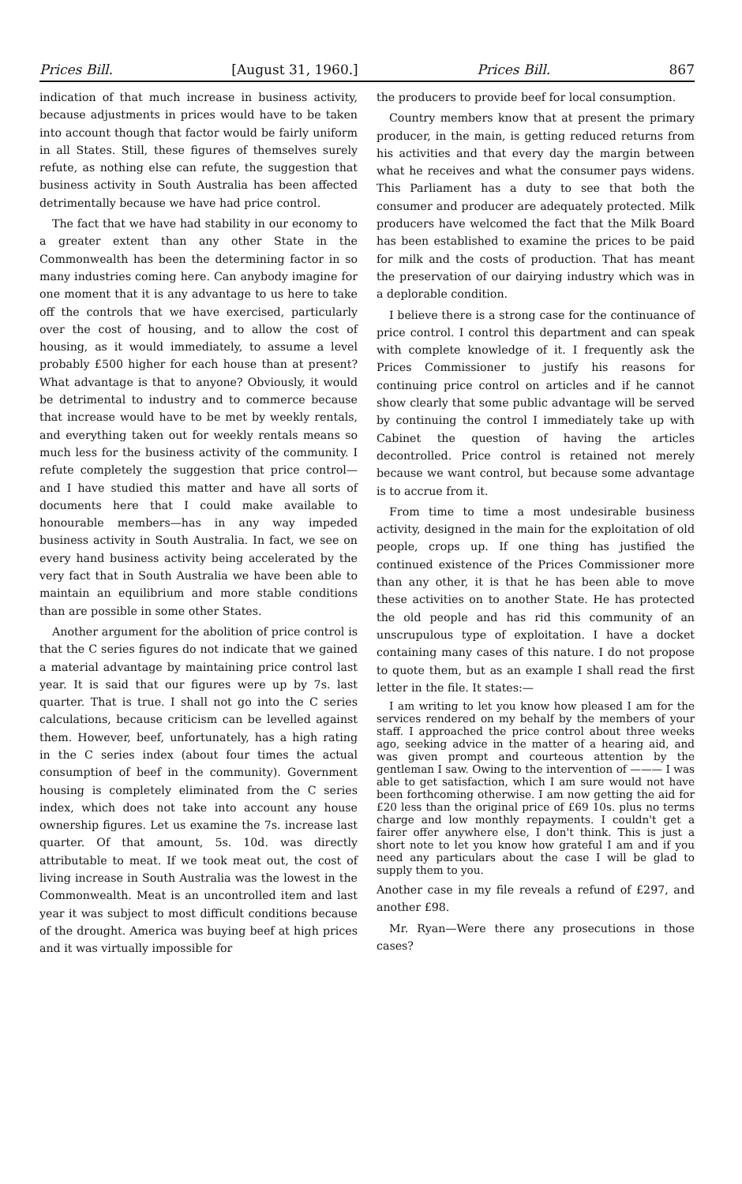Prices Bill. [August 31, 1960.] Prices Bill. 867
indication of that much increase in business activity, because adjustments in prices would have to be taken into account though that factor would be fairly uniform in all States. Still, these figures of themselves surely refute, as nothing else can refute, the suggestion that business activity in South Australia has been affected detrimentally because we have had price control.
The fact that we have had stability in our economy to a greater extent than any other State in the Commonwealth has been the determining factor in so many industries coming here. Can anybody imagine for one moment that it is any advantage to us here to take off the controls that we have exercised, particularly over the cost of housing, and to allow the cost of housing, as it would immediately, to assume a level probably £500 higher for each house than at present? What advantage is that to anyone? Obviously, it would be detrimental to industry and to commerce because that increase would have to be met by weekly rentals, and everything taken out for weekly rentals means so much less for the business activity of the community. I refute completely the suggestion that price control—and I have studied this matter and have all sorts of documents here that I could make available to honourable members—has in any way impeded business activity in South Australia. In fact, we see on every hand business activity being accelerated by the very fact that in South Australia we have been able to maintain an equilibrium and more stable conditions than are possible in some other States.
Another argument for the abolition of price control is that the C series figures do not indicate that we gained a material advantage by maintaining price control last year. It is said that our figures were up by 7s. last quarter. That is true. I shall not go into the C series calculations, because criticism can be levelled against them. However, beef, unfortunately, has a high rating in the C series index (about four times the actual consumption of beef in the community). Government housing is completely eliminated from the C series index, which does not take into account any house ownership figures. Let us examine the 7s. increase last quarter. Of that amount, 5s. 10d. was directly attributable to meat. If we took meat out, the cost of living increase in South Australia was the lowest in the Commonwealth. Meat is an uncontrolled item and last year it was subject to most difficult conditions because of the drought. America was buying beef at high prices and it was virtually impossible for
the producers to provide beef for local consumption.
Country members know that at present the primary producer, in the main, is getting reduced returns from his activities and that every day the margin between what he receives and what the consumer pays widens. This Parliament has a duty to see that both the consumer and producer are adequately protected. Milk producers have welcomed the fact that the Milk Board has been established to examine the prices to be paid for milk and the costs of production. That has meant the preservation of our dairying industry which was in a deplorable condition.
I believe there is a strong case for the continuance of price control. I control this department and can speak with complete knowledge of it. I frequently ask the Prices Commissioner to justify his reasons for continuing price control on articles and if he cannot show clearly that some public advantage will be served by continuing the control I immediately take up with Cabinet the question of having the articles decontrolled. Price control is retained not merely because we want control, but because some advantage is to accrue from it.
From time to time a most undesirable business activity, designed in the main for the exploitation of old people, crops up. If one thing has justified the continued existence of the Prices Commissioner more than any other, it is that he has been able to move these activities on to another State. He has protected the old people and has rid this community of an unscrupulous type of exploitation. I have a docket containing many cases of this nature. I do not propose to quote them, but as an example I shall read the first letter in the file. It states:—
I am writing to let you know how pleased I am for the services rendered on my behalf by the members of your staff. I approached the price control about three weeks ago, seeking advice in the matter of a hearing aid, and was given prompt and courteous attention by the gentleman I saw. Owing to the intervention of ——— I was able to get satisfaction, which I am sure would not have been forthcoming otherwise. I am now getting the aid for £20 less than the original price of £69 10s. plus no terms charge and low monthly repayments. I couldn't get a fairer offer anywhere else, I don't think. This is just a short note to let you know how grateful I am and if you need any particulars about the case I will be glad to supply them to you.
Another case in my file reveals a refund of £297, and another £98.
Mr. Ryan—Were there any prosecutions in those cases?